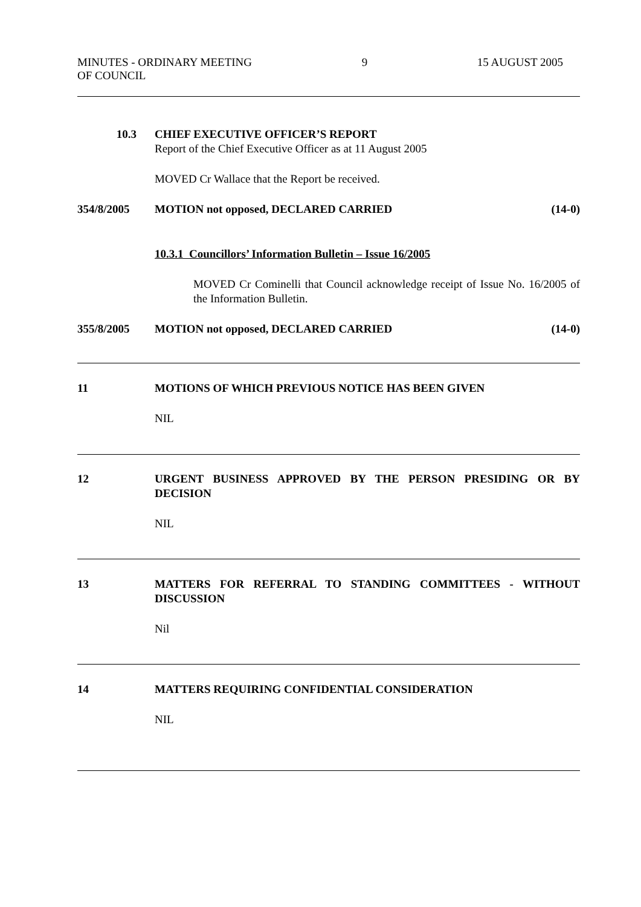MINUTES - ORDINARY MEETING
OF COUNCIL
9 15 AUGUST 2005
10.3 CHIEF EXECUTIVE OFFICER’S REPORT
Report of the Chief Executive Officer as at 11 August 2005
MOVED Cr Wallace that the Report be received.
354/8/2005 MOTION not opposed, DECLARED CARRIED
(14-0)
10.3.1 Councillors’ Information Bulletin – Issue 16/2005
MOVED Cr Cominelli that Council acknowledge receipt of Issue No. 16/2005 of the Information Bulletin.
355/8/2005 MOTION not opposed, DECLARED CARRIED
(14-0)
11 MOTIONS OF WHICH PREVIOUS NOTICE HAS BEEN GIVEN
NIL
12 URGENT BUSINESS APPROVED BY THE PERSON PRESIDING OR BY DECISION
NIL
13 MATTERS FOR REFERRAL TO STANDING COMMITTEES - WITHOUT DISCUSSION
Nil
14 MATTERS REQUIRING CONFIDENTIAL CONSIDERATION
NIL